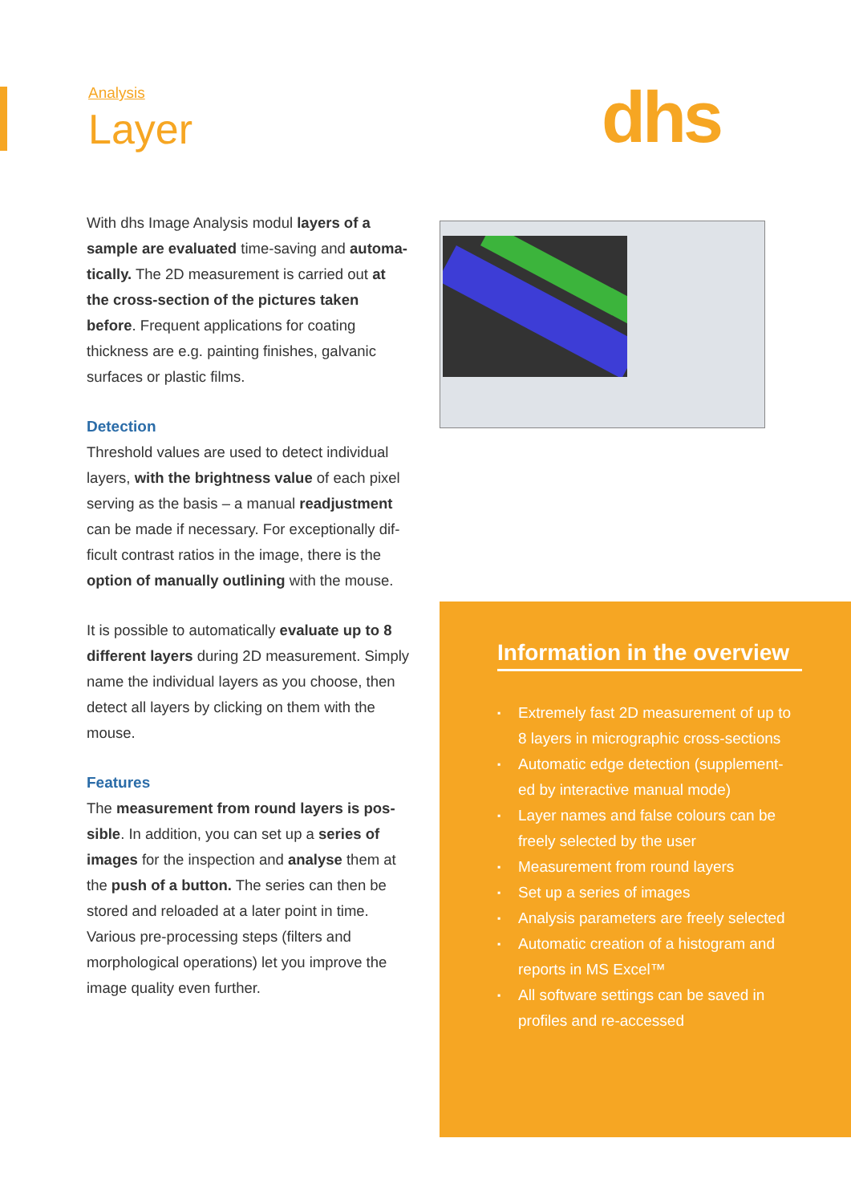Analysis
Layer
dhs
With dhs Image Analysis modul layers of a sample are evaluated time-saving and automa­tically. The 2D measurement is carried out at the cross-section of the pictures taken before. Frequent applications for coating thickness are e.g. painting finishes, galvanic surfaces or plastic films.
Detection
Threshold values are used to detect individual layers, with the brightness value of each pixel serving as the basis – a manual readjustment can be made if necessary. For exceptionally dif­ficult contrast ratios in the image, there is the option of manually outlining with the mouse.
It is possible to automatically evaluate up to 8 different layers during 2D measurement. Simply name the individual layers as you choose, then detect all layers by clicking on them with the mouse.
Features
The measurement from round layers is pos­sible. In addition, you can set up a series of images for the inspection and analyse them at the push of a button. The series can then be stored and reloaded at a later point in time. Various pre-processing steps (filters and morphological operations) let you improve the image quality even further.
Information in the overview
▪ Extremely fast 2D measurement of up to 8 layers in micrographic cross-sec­tions
▪ Automatic edge detection (supplement­ed by interactive manual mode)
▪ Layer names and false colours can be freely selected by the user
▪ Measurement from round layers
▪ Set up a series of images
▪ Analysis parameters are freely selected
▪ Automatic creation of a histogram and reports in MS Excel™
▪ All software settings can be saved in profiles and re-accessed